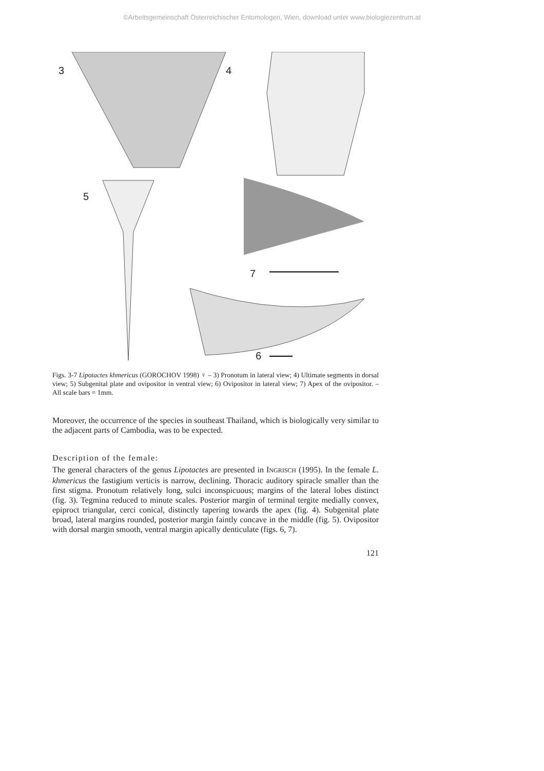©Arbeitsgemeinschaft Österreichischer Entomologen, Wien, download unter www.biologiezentrum.at
3 4
5
7
6
Figs. 3-7 Lipotactes khmericus (GOROCHOV 1998) ♀ – 3) Pronotum in lateral view; 4) Ultimate segments in dorsal view; 5) Subgenital plate and ovipositor in ventral view; 6) Ovipositor in lateral view; 7) Apex of the ovipositor. – All scale bars = 1mm.
Moreover, the occurrence of the species in southeast Thailand, which is biologically very similar to the adjacent parts of Cambodia, was to be expected.
Description of the female:
The general characters of the genus Lipotactes are presented in INGRISCH (1995). In the female L. khmericus the fastigium verticis is narrow, declining. Thoracic auditory spiracle smaller than the first stigma. Pronotum relatively long, sulci inconspicuous; margins of the lateral lobes distinct (fig. 3). Tegmina reduced to minute scales. Posterior margin of terminal tergite medially convex, epiproct triangular, cerci conical, distinctly tapering towards the apex (fig. 4). Subgenital plate broad, lateral margins rounded, posterior margin faintly concave in the middle (fig. 5). Ovipositor with dorsal margin smooth, ventral margin apically denticulate (figs. 6, 7).
121